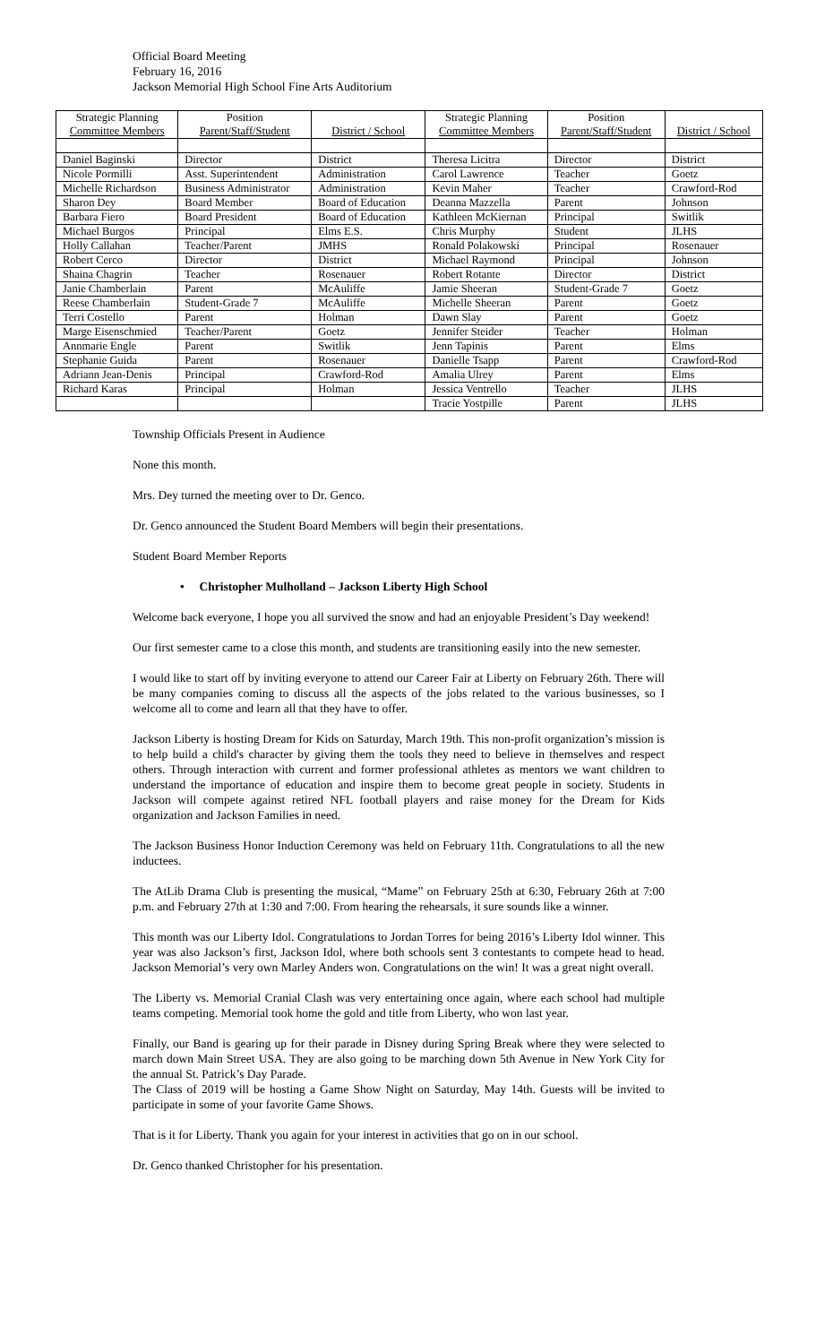Official Board Meeting
February 16, 2016
Jackson Memorial High School Fine Arts Auditorium
| Strategic Planning Committee Members | Position Parent/Staff/Student | District / School | Strategic Planning Committee Members | Position Parent/Staff/Student | District / School |
| --- | --- | --- | --- | --- | --- |
| Daniel Baginski | Director | District | Theresa Licitra | Director | District |
| Nicole Pormilli | Asst. Superintendent | Administration | Carol Lawrence | Teacher | Goetz |
| Michelle Richardson | Business Administrator | Administration | Kevin Maher | Teacher | Crawford-Rod |
| Sharon Dey | Board Member | Board of Education | Deanna Mazzella | Parent | Johnson |
| Barbara Fiero | Board President | Board of Education | Kathleen McKiernan | Principal | Switlik |
| Michael Burgos | Principal | Elms E.S. | Chris Murphy | Student | JLHS |
| Holly Callahan | Teacher/Parent | JMHS | Ronald Polakowski | Principal | Rosenauer |
| Robert Cerco | Director | District | Michael Raymond | Principal | Johnson |
| Shaina Chagrin | Teacher | Rosenauer | Robert Rotante | Director | District |
| Janie Chamberlain | Parent | McAuliffe | Jamie Sheeran | Student-Grade 7 | Goetz |
| Reese Chamberlain | Student-Grade 7 | McAuliffe | Michelle Sheeran | Parent | Goetz |
| Terri Costello | Parent | Holman | Dawn Slay | Parent | Goetz |
| Marge Eisenschmied | Teacher/Parent | Goetz | Jennifer Steider | Teacher | Holman |
| Annmarie Engle | Parent | Switlik | Jenn Tapinis | Parent | Elms |
| Stephanie Guida | Parent | Rosenauer | Danielle Tsapp | Parent | Crawford-Rod |
| Adriann Jean-Denis | Principal | Crawford-Rod | Amalia Ulrey | Parent | Elms |
| Richard Karas | Principal | Holman | Jessica Ventrello | Teacher | JLHS |
| | | | Tracie Yostpille | Parent | JLHS |
Township Officials Present in Audience
None this month.
Mrs. Dey turned the meeting over to Dr. Genco.
Dr. Genco announced the Student Board Members will begin their presentations.
Student Board Member Reports
• Christopher Mulholland – Jackson Liberty High School
Welcome back everyone, I hope you all survived the snow and had an enjoyable President’s Day weekend!
Our first semester came to a close this month, and students are transitioning easily into the new semester.
I would like to start off by inviting everyone to attend our Career Fair at Liberty on February 26th. There will be many companies coming to discuss all the aspects of the jobs related to the various businesses, so I welcome all to come and learn all that they have to offer.
Jackson Liberty is hosting Dream for Kids on Saturday, March 19th. This non-profit organization’s mission is to help build a child's character by giving them the tools they need to believe in themselves and respect others. Through interaction with current and former professional athletes as mentors we want children to understand the importance of education and inspire them to become great people in society. Students in Jackson will compete against retired NFL football players and raise money for the Dream for Kids organization and Jackson Families in need.
The Jackson Business Honor Induction Ceremony was held on February 11th. Congratulations to all the new inductees.
The AtLib Drama Club is presenting the musical, “Mame” on February 25th at 6:30, February 26th at 7:00 p.m. and February 27th at 1:30 and 7:00. From hearing the rehearsals, it sure sounds like a winner.
This month was our Liberty Idol. Congratulations to Jordan Torres for being 2016’s Liberty Idol winner. This year was also Jackson’s first, Jackson Idol, where both schools sent 3 contestants to compete head to head. Jackson Memorial’s very own Marley Anders won. Congratulations on the win! It was a great night overall.
The Liberty vs. Memorial Cranial Clash was very entertaining once again, where each school had multiple teams competing. Memorial took home the gold and title from Liberty, who won last year.
Finally, our Band is gearing up for their parade in Disney during Spring Break where they were selected to march down Main Street USA. They are also going to be marching down 5th Avenue in New York City for the annual St. Patrick’s Day Parade.
The Class of 2019 will be hosting a Game Show Night on Saturday, May 14th. Guests will be invited to participate in some of your favorite Game Shows.
That is it for Liberty. Thank you again for your interest in activities that go on in our school.
Dr. Genco thanked Christopher for his presentation.